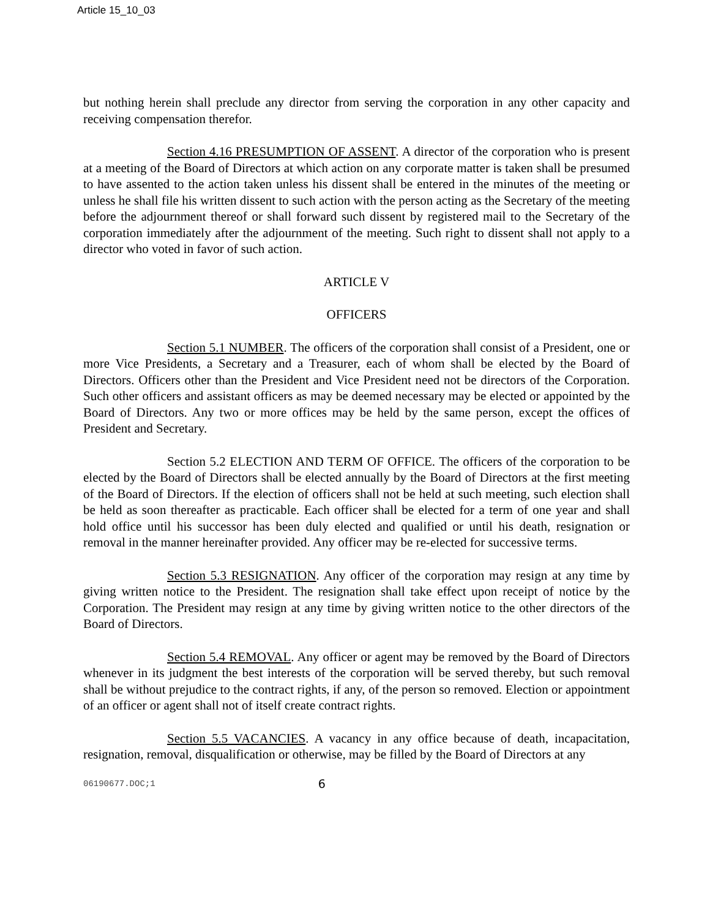Article 15_10_03
but nothing herein shall preclude any director from serving the corporation in any other capacity and receiving compensation therefor.
Section 4.16 PRESUMPTION OF ASSENT. A director of the corporation who is present at a meeting of the Board of Directors at which action on any corporate matter is taken shall be presumed to have assented to the action taken unless his dissent shall be entered in the minutes of the meeting or unless he shall file his written dissent to such action with the person acting as the Secretary of the meeting before the adjournment thereof or shall forward such dissent by registered mail to the Secretary of the corporation immediately after the adjournment of the meeting. Such right to dissent shall not apply to a director who voted in favor of such action.
ARTICLE V
OFFICERS
Section 5.1 NUMBER. The officers of the corporation shall consist of a President, one or more Vice Presidents, a Secretary and a Treasurer, each of whom shall be elected by the Board of Directors. Officers other than the President and Vice President need not be directors of the Corporation. Such other officers and assistant officers as may be deemed necessary may be elected or appointed by the Board of Directors. Any two or more offices may be held by the same person, except the offices of President and Secretary.
Section 5.2 ELECTION AND TERM OF OFFICE. The officers of the corporation to be elected by the Board of Directors shall be elected annually by the Board of Directors at the first meeting of the Board of Directors. If the election of officers shall not be held at such meeting, such election shall be held as soon thereafter as practicable. Each officer shall be elected for a term of one year and shall hold office until his successor has been duly elected and qualified or until his death, resignation or removal in the manner hereinafter provided. Any officer may be re-elected for successive terms.
Section 5.3 RESIGNATION. Any officer of the corporation may resign at any time by giving written notice to the President. The resignation shall take effect upon receipt of notice by the Corporation. The President may resign at any time by giving written notice to the other directors of the Board of Directors.
Section 5.4 REMOVAL. Any officer or agent may be removed by the Board of Directors whenever in its judgment the best interests of the corporation will be served thereby, but such removal shall be without prejudice to the contract rights, if any, of the person so removed. Election or appointment of an officer or agent shall not of itself create contract rights.
Section 5.5 VACANCIES. A vacancy in any office because of death, incapacitation, resignation, removal, disqualification or otherwise, may be filled by the Board of Directors at any
06190677.DOC;1 6